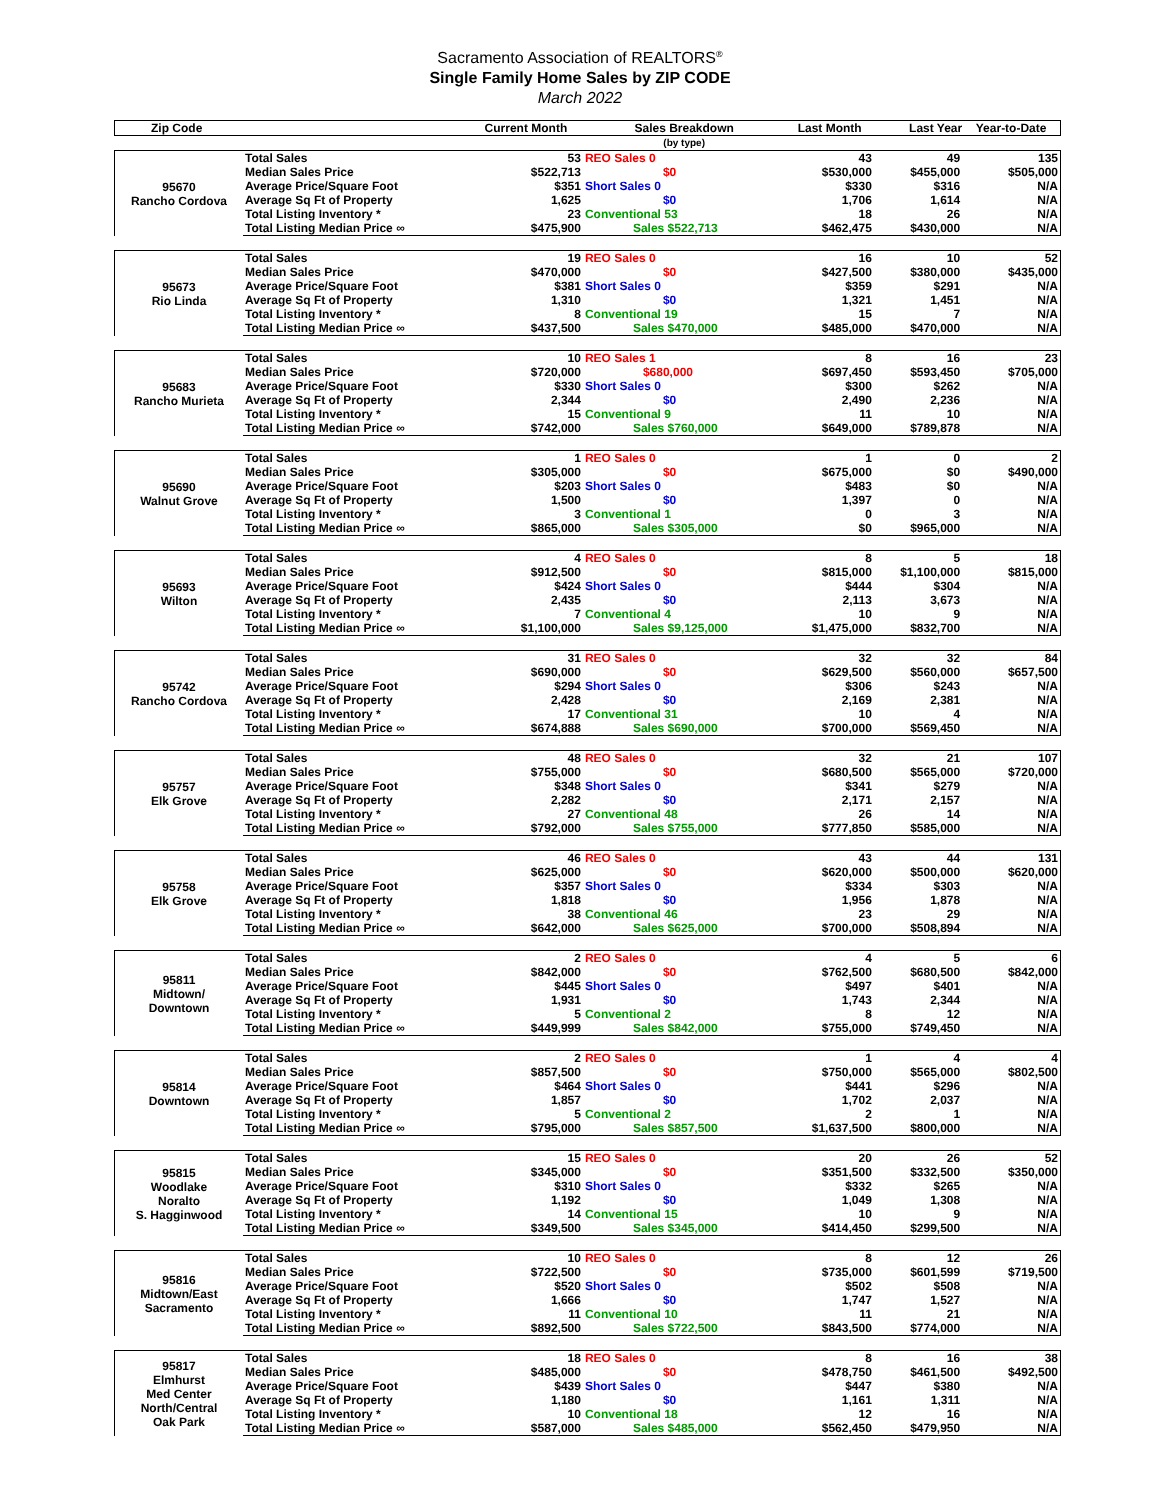Sacramento Association of REALTORS<sup>®</sup>
Single Family Home Sales by ZIP CODE
March 2022
| Zip Code | | Current Month | Sales Breakdown | Last Month | Last Year | Year-to-Date |
| --- | --- | --- | --- | --- | --- | --- |
| | | | (by type) | | | |
| 95670 Rancho Cordova | Total Sales | 53 | REO Sales 0 | 43 | 49 | 135 |
| | Median Sales Price | $522,713 | $0 | $530,000 | $455,000 | $505,000 |
| | Average Price/Square Foot | $351 | Short Sales 0 | $330 | $316 | N/A |
| | Average Sq Ft of Property | 1,625 | $0 | 1,706 | 1,614 | N/A |
| | Total Listing Inventory * | 23 | Conventional 53 | 18 | 26 | N/A |
| | Total Listing Median Price ∞ | $475,900 | Sales $522,713 | $462,475 | $430,000 | N/A |
| 95673 Rio Linda | Total Sales | 19 | REO Sales 0 | 16 | 10 | 52 |
| | Median Sales Price | $470,000 | $0 | $427,500 | $380,000 | $435,000 |
| | Average Price/Square Foot | $381 | Short Sales 0 | $359 | $291 | N/A |
| | Average Sq Ft of Property | 1,310 | $0 | 1,321 | 1,451 | N/A |
| | Total Listing Inventory * | 8 | Conventional 19 | 15 | 7 | N/A |
| | Total Listing Median Price ∞ | $437,500 | Sales $470,000 | $485,000 | $470,000 | N/A |
| 95683 Rancho Murieta | Total Sales | 10 | REO Sales 1 | 8 | 16 | 23 |
| | Median Sales Price | $720,000 | $680,000 | $697,450 | $593,450 | $705,000 |
| | Average Price/Square Foot | $330 | Short Sales 0 | $300 | $262 | N/A |
| | Average Sq Ft of Property | 2,344 | $0 | 2,490 | 2,236 | N/A |
| | Total Listing Inventory * | 15 | Conventional 9 | 11 | 10 | N/A |
| | Total Listing Median Price ∞ | $742,000 | Sales $760,000 | $649,000 | $789,878 | N/A |
| 95690 Walnut Grove | Total Sales | 1 | REO Sales 0 | 1 | 0 | 2 |
| | Median Sales Price | $305,000 | $0 | $675,000 | $0 | $490,000 |
| | Average Price/Square Foot | $203 | Short Sales 0 | $483 | $0 | N/A |
| | Average Sq Ft of Property | 1,500 | $0 | 1,397 | 0 | N/A |
| | Total Listing Inventory * | 3 | Conventional 1 | 0 | 3 | N/A |
| | Total Listing Median Price ∞ | $865,000 | Sales $305,000 | $0 | $965,000 | N/A |
| 95693 Wilton | Total Sales | 4 | REO Sales 0 | 8 | 5 | 18 |
| | Median Sales Price | $912,500 | $0 | $815,000 | $1,100,000 | $815,000 |
| | Average Price/Square Foot | $424 | Short Sales 0 | $444 | $304 | N/A |
| | Average Sq Ft of Property | 2,435 | $0 | 2,113 | 3,673 | N/A |
| | Total Listing Inventory * | 7 | Conventional 4 | 10 | 9 | N/A |
| | Total Listing Median Price ∞ | $1,100,000 | Sales $9,125,000 | $1,475,000 | $832,700 | N/A |
| 95742 Rancho Cordova | Total Sales | 31 | REO Sales 0 | 32 | 32 | 84 |
| | Median Sales Price | $690,000 | $0 | $629,500 | $560,000 | $657,500 |
| | Average Price/Square Foot | $294 | Short Sales 0 | $306 | $243 | N/A |
| | Average Sq Ft of Property | 2,428 | $0 | 2,169 | 2,381 | N/A |
| | Total Listing Inventory * | 17 | Conventional 31 | 10 | 4 | N/A |
| | Total Listing Median Price ∞ | $674,888 | Sales $690,000 | $700,000 | $569,450 | N/A |
| 95757 Elk Grove | Total Sales | 48 | REO Sales 0 | 32 | 21 | 107 |
| | Median Sales Price | $755,000 | $0 | $680,500 | $565,000 | $720,000 |
| | Average Price/Square Foot | $348 | Short Sales 0 | $341 | $279 | N/A |
| | Average Sq Ft of Property | 2,282 | $0 | 2,171 | 2,157 | N/A |
| | Total Listing Inventory * | 27 | Conventional 48 | 26 | 14 | N/A |
| | Total Listing Median Price ∞ | $792,000 | Sales $755,000 | $777,850 | $585,000 | N/A |
| 95758 Elk Grove | Total Sales | 46 | REO Sales 0 | 43 | 44 | 131 |
| | Median Sales Price | $625,000 | $0 | $620,000 | $500,000 | $620,000 |
| | Average Price/Square Foot | $357 | Short Sales 0 | $334 | $303 | N/A |
| | Average Sq Ft of Property | 1,818 | $0 | 1,956 | 1,878 | N/A |
| | Total Listing Inventory * | 38 | Conventional 46 | 23 | 29 | N/A |
| | Total Listing Median Price ∞ | $642,000 | Sales $625,000 | $700,000 | $508,894 | N/A |
| 95811 Midtown/ Downtown | Total Sales | 2 | REO Sales 0 | 4 | 5 | 6 |
| | Median Sales Price | $842,000 | $0 | $762,500 | $680,500 | $842,000 |
| | Average Price/Square Foot | $445 | Short Sales 0 | $497 | $401 | N/A |
| | Average Sq Ft of Property | 1,931 | $0 | 1,743 | 2,344 | N/A |
| | Total Listing Inventory * | 5 | Conventional 2 | 8 | 12 | N/A |
| | Total Listing Median Price ∞ | $449,999 | Sales $842,000 | $755,000 | $749,450 | N/A |
| 95814 Downtown | Total Sales | 2 | REO Sales 0 | 1 | 4 | 4 |
| | Median Sales Price | $857,500 | $0 | $750,000 | $565,000 | $802,500 |
| | Average Price/Square Foot | $464 | Short Sales 0 | $441 | $296 | N/A |
| | Average Sq Ft of Property | 1,857 | $0 | 1,702 | 2,037 | N/A |
| | Total Listing Inventory * | 5 | Conventional 2 | 2 | 1 | N/A |
| | Total Listing Median Price ∞ | $795,000 | Sales $857,500 | $1,637,500 | $800,000 | N/A |
| 95815 Woodlake Noralto S. Hagginwood | Total Sales | 15 | REO Sales 0 | 20 | 26 | 52 |
| | Median Sales Price | $345,000 | $0 | $351,500 | $332,500 | $350,000 |
| | Average Price/Square Foot | $310 | Short Sales 0 | $332 | $265 | N/A |
| | Average Sq Ft of Property | 1,192 | $0 | 1,049 | 1,308 | N/A |
| | Total Listing Inventory * | 14 | Conventional 15 | 10 | 9 | N/A |
| | Total Listing Median Price ∞ | $349,500 | Sales $345,000 | $414,450 | $299,500 | N/A |
| 95816 Midtown/East Sacramento | Total Sales | 10 | REO Sales 0 | 8 | 12 | 26 |
| | Median Sales Price | $722,500 | $0 | $735,000 | $601,599 | $719,500 |
| | Average Price/Square Foot | $520 | Short Sales 0 | $502 | $508 | N/A |
| | Average Sq Ft of Property | 1,666 | $0 | 1,747 | 1,527 | N/A |
| | Total Listing Inventory * | 11 | Conventional 10 | 11 | 21 | N/A |
| | Total Listing Median Price ∞ | $892,500 | Sales $722,500 | $843,500 | $774,000 | N/A |
| 95817 Elmhurst Med Center North/Central Oak Park | Total Sales | 18 | REO Sales 0 | 8 | 16 | 38 |
| | Median Sales Price | $485,000 | $0 | $478,750 | $461,500 | $492,500 |
| | Average Price/Square Foot | $439 | Short Sales 0 | $447 | $380 | N/A |
| | Average Sq Ft of Property | 1,180 | $0 | 1,161 | 1,311 | N/A |
| | Total Listing Inventory * | 10 | Conventional 18 | 12 | 16 | N/A |
| | Total Listing Median Price ∞ | $587,000 | Sales $485,000 | $562,450 | $479,950 | N/A |